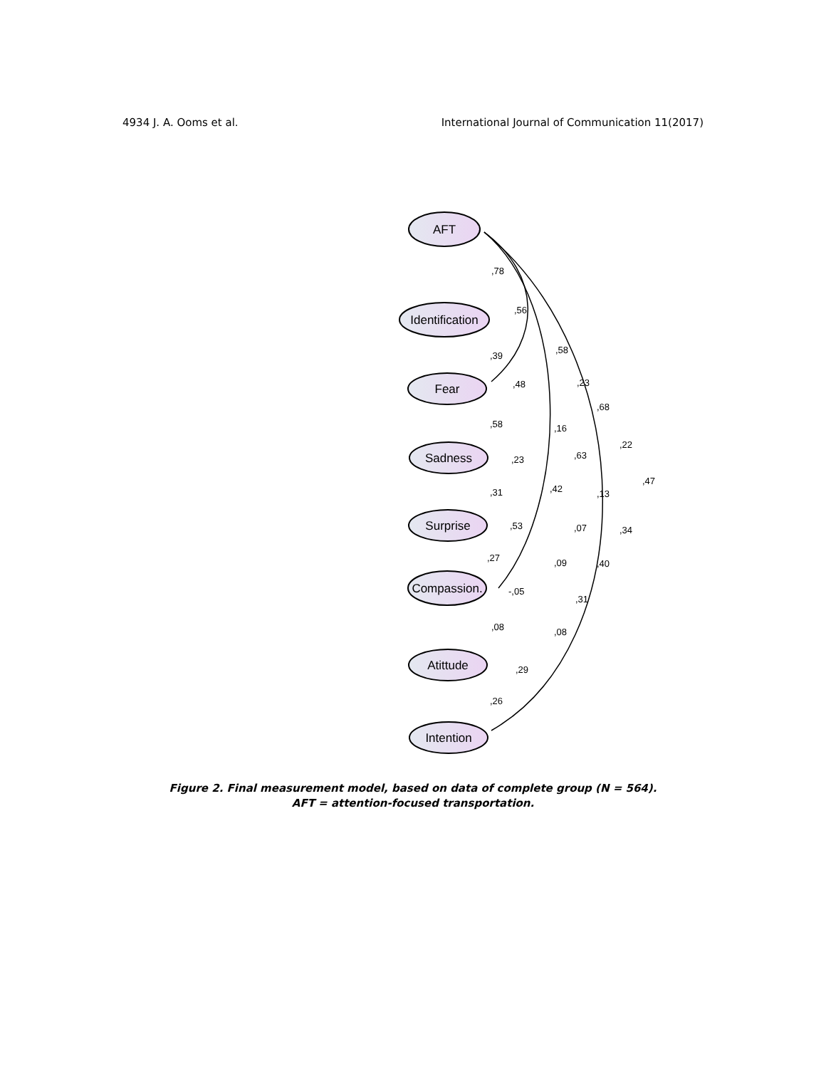4934 J. A. Ooms et al. International Journal of Communication 11(2017)
AFT
Identification
Fear
Sadness
Surprise
Compassion.
Atittude
Intention
,78
,56
,58
,23
,68
,22
,47
,39
,48
,16
,63
,13
,34
,58
,23
,42
,07
,40
,31
,53
,09
,31
,27
-,05
,08
,08
,29
,26
Figure 2. Final measurement model, based on data of complete group (N = 564).
AFT = attention-focused transportation.